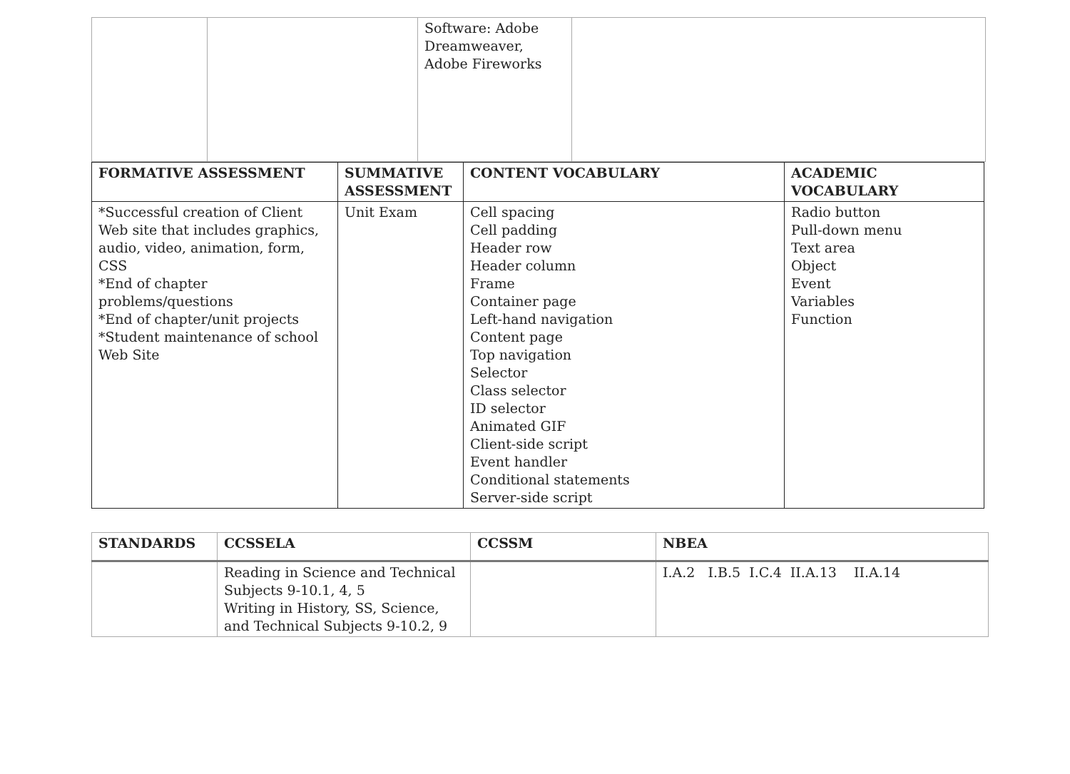| | | Software: Adobe Dreamweaver, Adobe Fireworks | |
| FORMATIVE ASSESSMENT | SUMMATIVE ASSESSMENT | CONTENT VOCABULARY | ACADEMIC VOCABULARY |
| --- | --- | --- | --- |
| *Successful creation of Client Web site that includes graphics, audio, video, animation, form, CSS *End of chapter problems/questions *End of chapter/unit projects *Student maintenance of school Web Site | Unit Exam | Cell spacing Cell padding Header row Header column Frame Container page Left-hand navigation Content page Top navigation Selector Class selector ID selector Animated GIF Client-side script Event handler Conditional statements Server-side script | Radio button Pull-down menu Text area Object Event Variables Function |
| STANDARDS | CCSSELA | CCSSM | NBEA |
| --- | --- | --- | --- |
| | Reading in Science and Technical Subjects 9-10.1, 4, 5 Writing in History, SS, Science, and Technical Subjects 9-10.2, 9 | | I.A.2 I.B.5 I.C.4 II.A.13 II.A.14 |